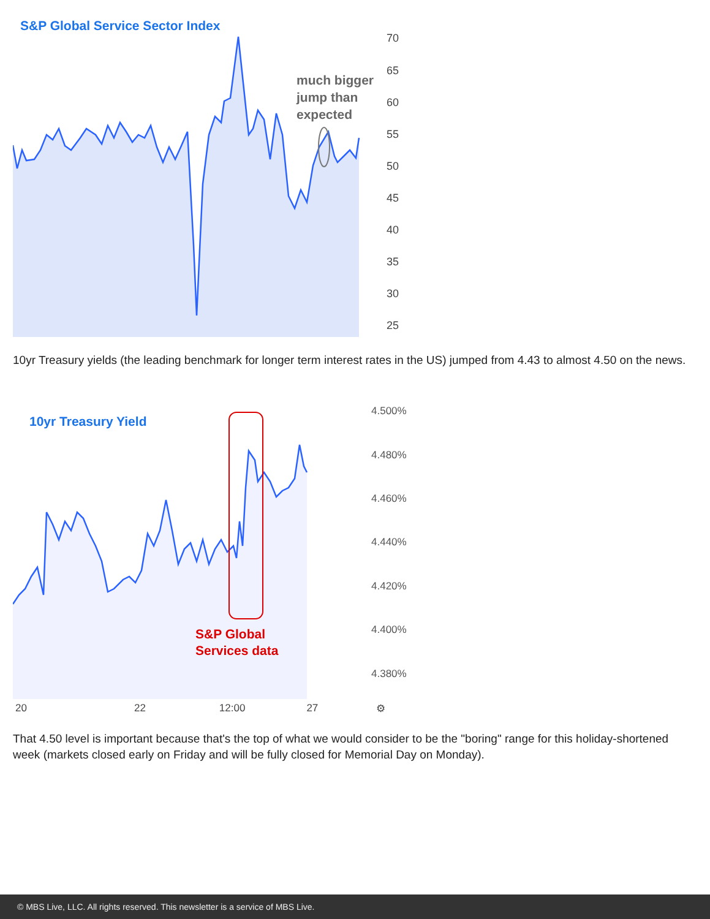S&P Global Service Sector Index
much bigger
jump than
expected
70
65
60
55
50
45
40
35
30
25
10yr Treasury yields (the leading benchmark for longer term interest rates in the US) jumped from 4.43 to almost 4.50 on the news.
10yr Treasury Yield
S&P Global
Services data
4.500%
4.480%
4.460%
4.440%
4.420%
4.400%
4.380%
20 22 12:00 27 ⚙
That 4.50 level is important because that's the top of what we would consider to be the "boring" range for this holiday-shortened week (markets closed early on Friday and will be fully closed for Memorial Day on Monday).
© MBS Live, LLC. All rights reserved. This newsletter is a service of MBS Live.